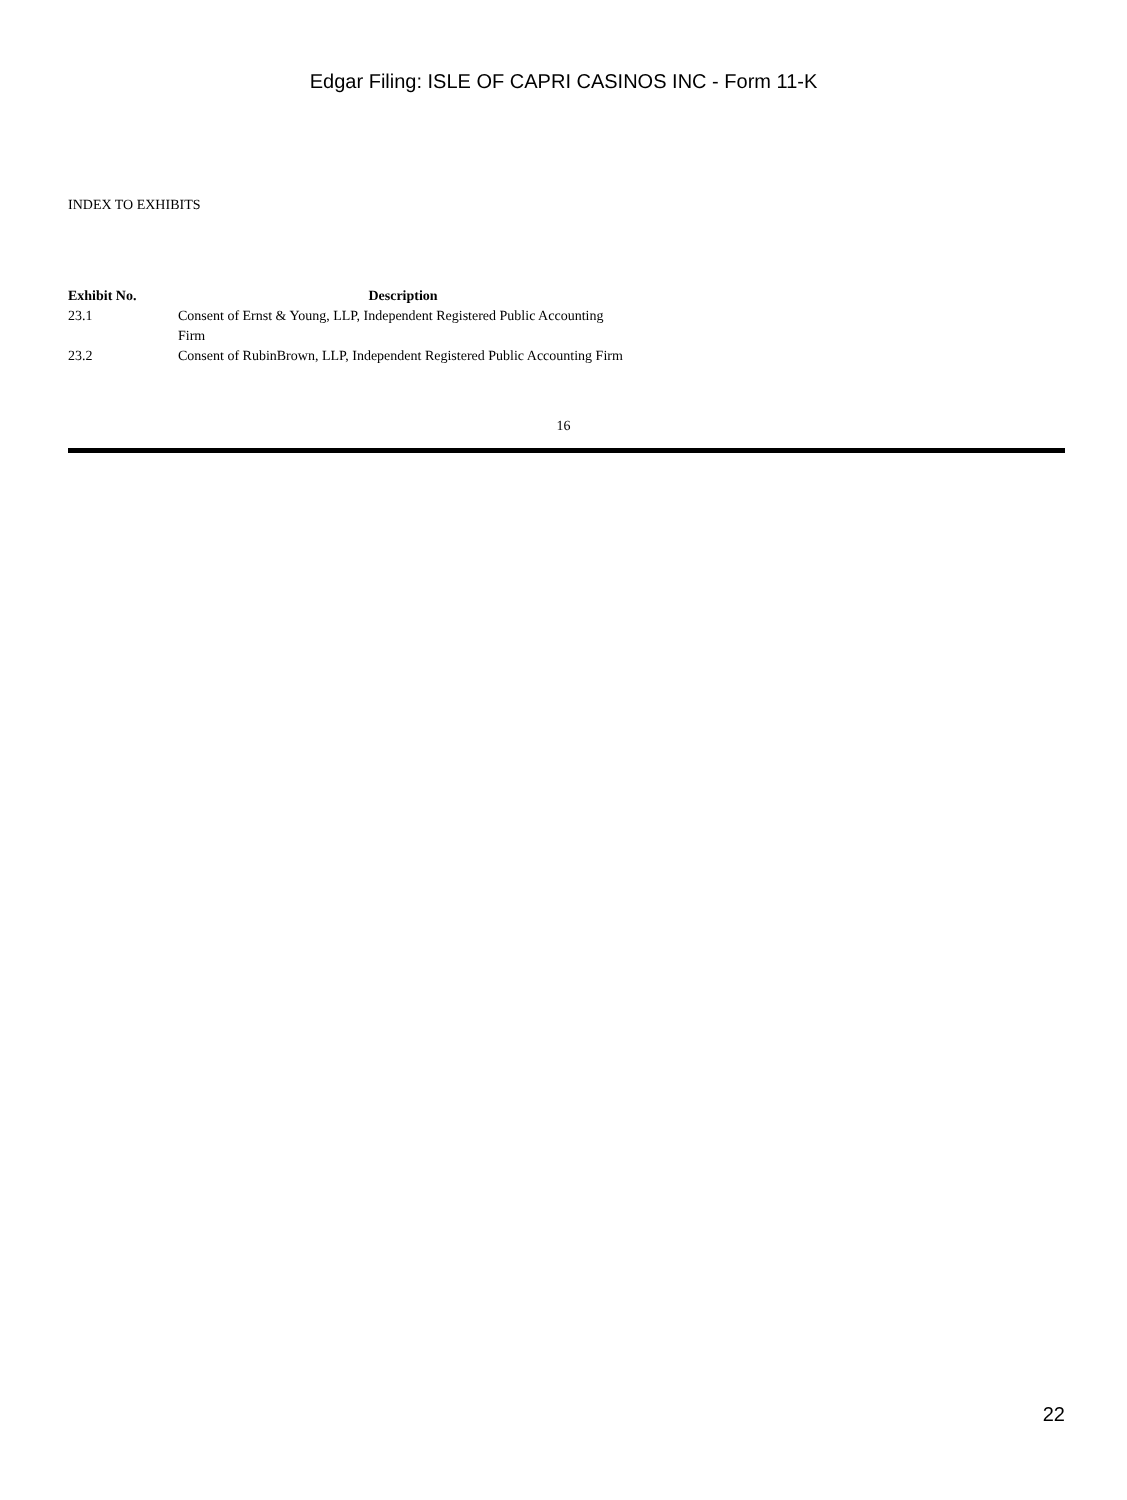Edgar Filing: ISLE OF CAPRI CASINOS INC - Form 11-K
INDEX TO EXHIBITS
| Exhibit No. | Description |
| --- | --- |
| 23.1 | Consent of Ernst & Young, LLP, Independent Registered Public Accounting Firm |
| 23.2 | Consent of RubinBrown, LLP, Independent Registered Public Accounting Firm |
16
22